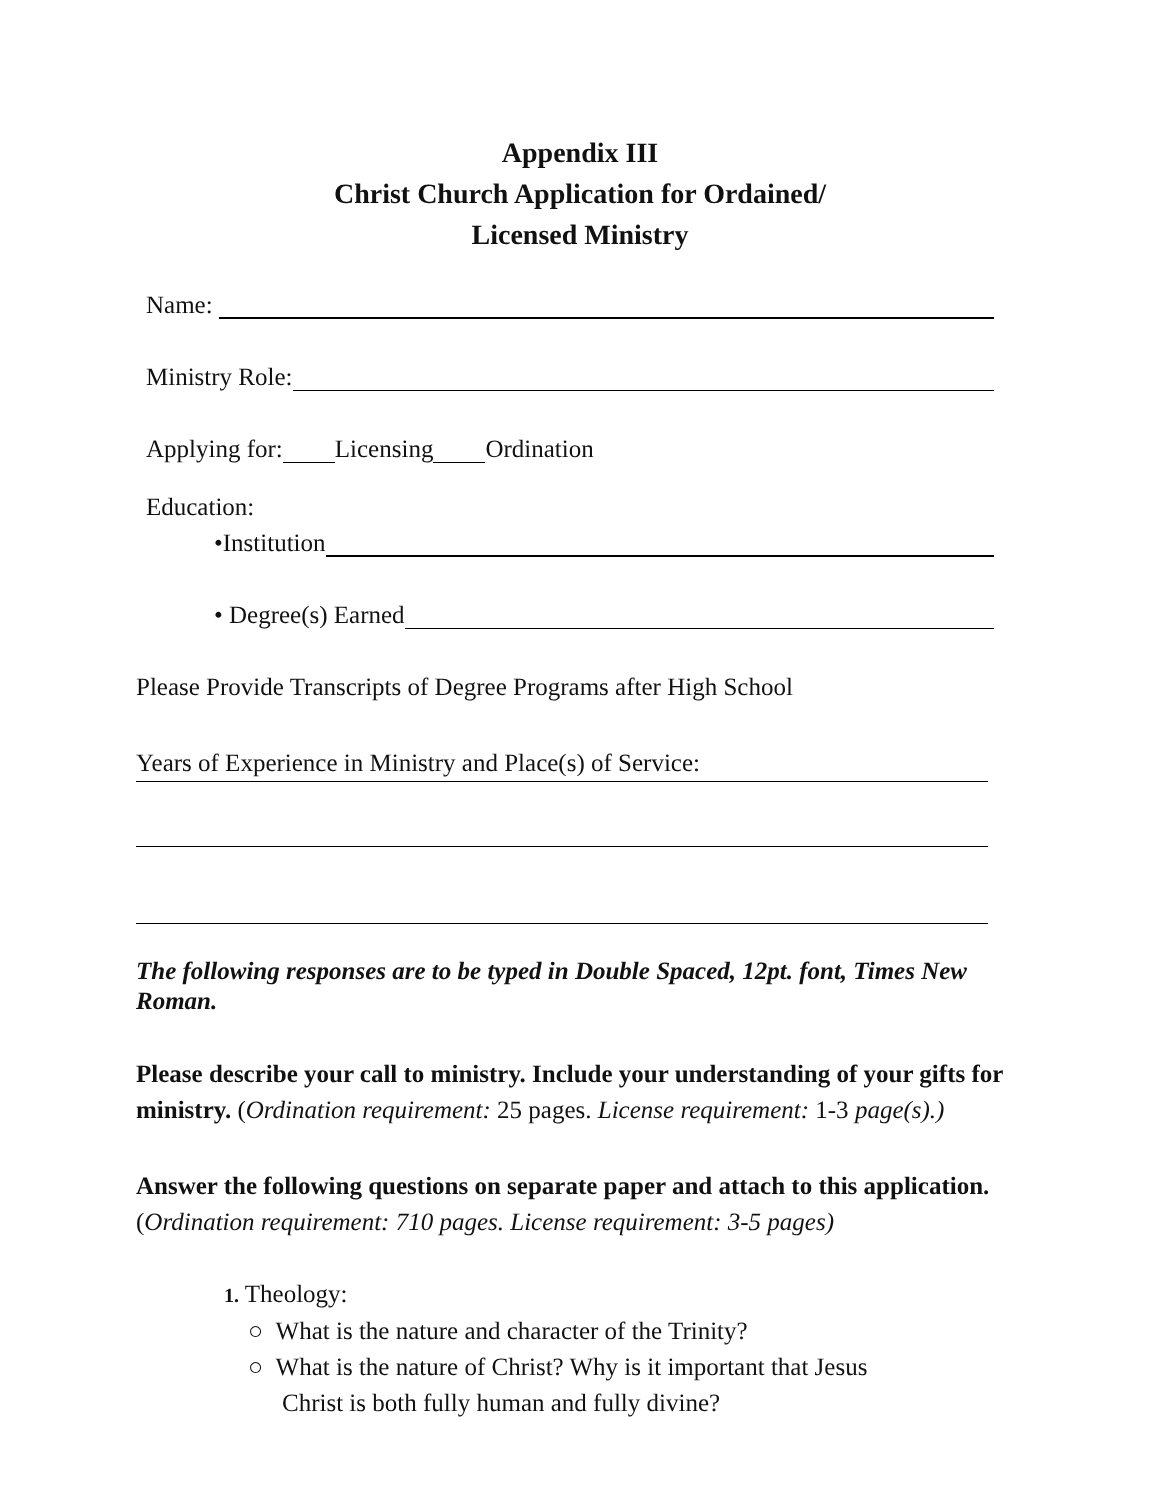Appendix III
Christ Church Application for Ordained/
Licensed Ministry
Name:
Ministry Role:
Applying for: Licensing Ordination
Education:
•Institution
• Degree(s) Earned
Please Provide Transcripts of Degree Programs after High School
Years of Experience in Ministry and Place(s) of Service:
The following responses are to be typed in Double Spaced, 12pt. font, Times New Roman.
Please describe your call to ministry. Include your understanding of your gifts for ministry. (Ordination requirement: 25 pages. License requirement: 1-3 page(s).)
Answer the following questions on separate paper and attach to this application. (Ordination requirement: 710 pages. License requirement: 3-5 pages)
1. Theology:
○ What is the nature and character of the Trinity?
○ What is the nature of Christ? Why is it important that Jesus
Christ is both fully human and fully divine?